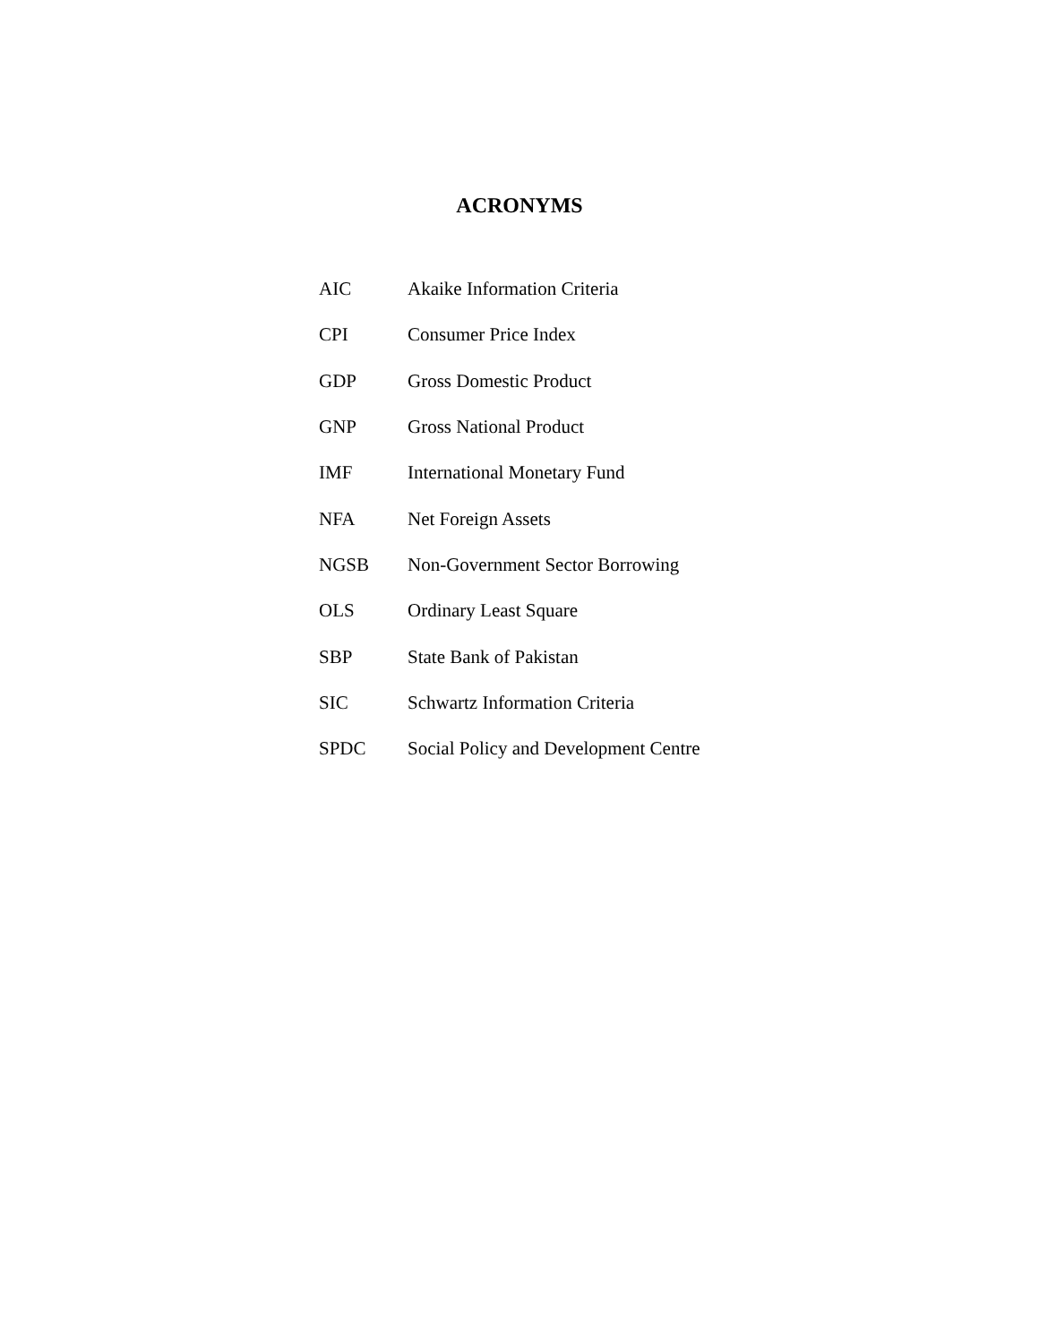ACRONYMS
| AIC | Akaike Information Criteria |
| CPI | Consumer Price Index |
| GDP | Gross Domestic Product |
| GNP | Gross National Product |
| IMF | International Monetary Fund |
| NFA | Net Foreign Assets |
| NGSB | Non-Government Sector Borrowing |
| OLS | Ordinary Least Square |
| SBP | State Bank of Pakistan |
| SIC | Schwartz Information Criteria |
| SPDC | Social Policy and Development Centre |